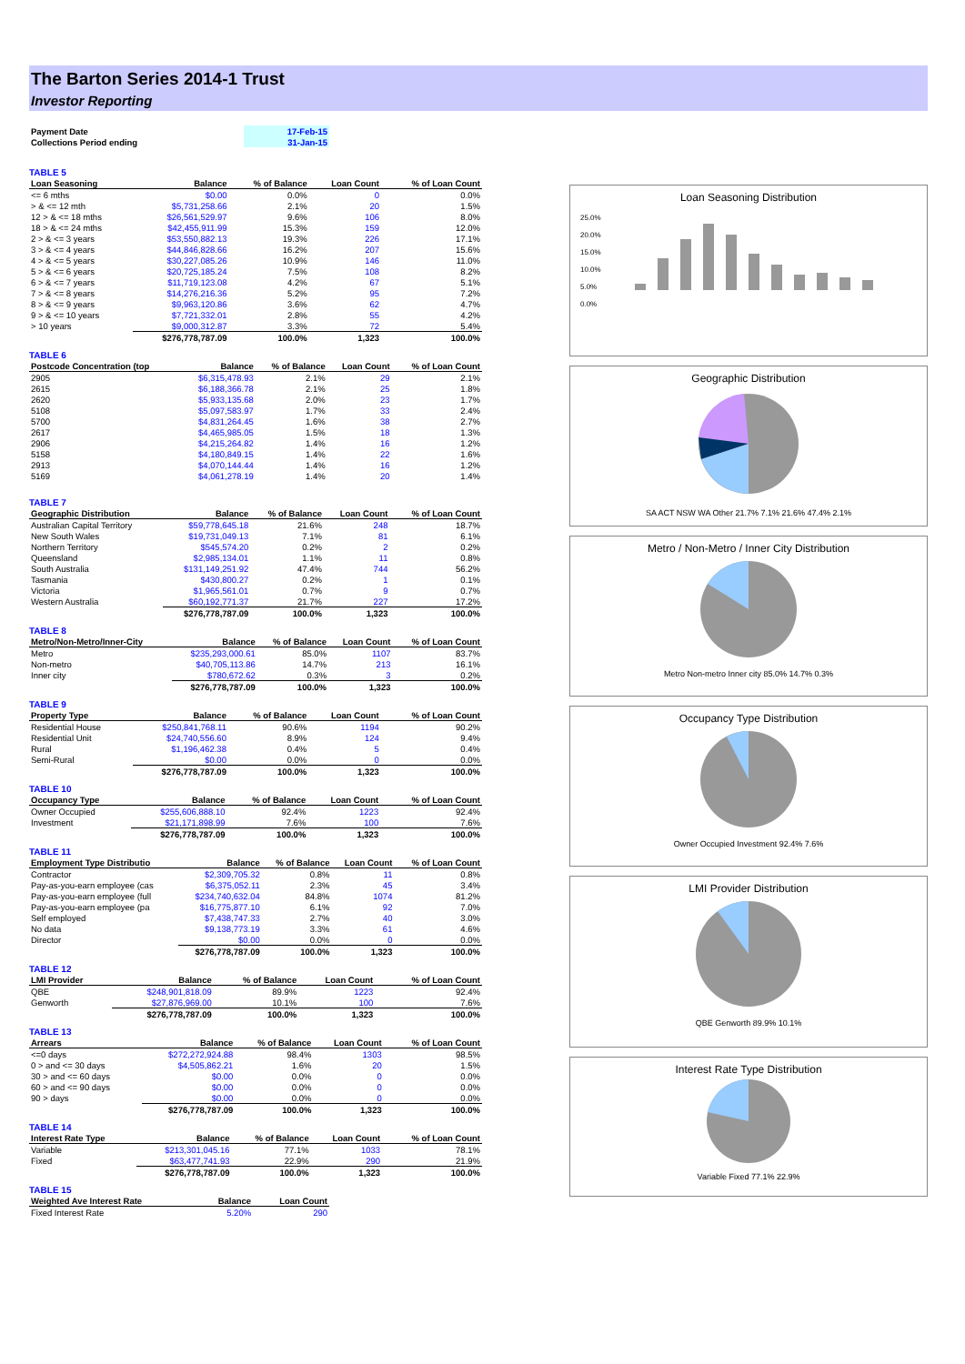The Barton Series 2014-1 Trust
Investor Reporting
| Payment Date | 17-Feb-15 |
| Collections Period ending | 31-Jan-15 |
TABLE 5
| Loan Seasoning | Balance | % of Balance | Loan Count | % of Loan Count |
| --- | --- | --- | --- | --- |
| <= 6 mths | $0.00 | 0.0% | 0 | 0.0% |
| > & <= 12 mth | $5,731,258.66 | 2.1% | 20 | 1.5% |
| 12 > & <= 18 mths | $26,561,529.97 | 9.6% | 106 | 8.0% |
| 18 > & <= 24 mths | $42,455,911.99 | 15.3% | 159 | 12.0% |
| 2 > & <= 3 years | $53,550,882.13 | 19.3% | 226 | 17.1% |
| 3 > & <= 4 years | $44,846,828.66 | 16.2% | 207 | 15.6% |
| 4 > & <= 5 years | $30,227,085.26 | 10.9% | 146 | 11.0% |
| 5 > & <= 6 years | $20,725,185.24 | 7.5% | 108 | 8.2% |
| 6 > & <= 7 years | $11,719,123.08 | 4.2% | 67 | 5.1% |
| 7 > & <= 8 years | $14,276,216.36 | 5.2% | 95 | 7.2% |
| 8 > & <= 9 years | $9,963,120.86 | 3.6% | 62 | 4.7% |
| 9 > & <= 10 years | $7,721,332.01 | 2.8% | 55 | 4.2% |
| > 10 years | $9,000,312.87 | 3.3% | 72 | 5.4% |
| | $276,778,787.09 | 100.0% | 1,323 | 100.0% |
TABLE 6
| Postcode Concentration (top | Balance | % of Balance | Loan Count | % of Loan Count |
| --- | --- | --- | --- | --- |
| 2905 | $6,315,478.93 | 2.1% | 29 | 2.1% |
| 2615 | $6,188,366.78 | 2.1% | 25 | 1.8% |
| 2620 | $5,933,135.68 | 2.0% | 23 | 1.7% |
| 5108 | $5,097,583.97 | 1.7% | 33 | 2.4% |
| 5700 | $4,831,264.45 | 1.6% | 38 | 2.7% |
| 2617 | $4,465,985.05 | 1.5% | 18 | 1.3% |
| 2906 | $4,215,264.82 | 1.4% | 16 | 1.2% |
| 5158 | $4,180,849.15 | 1.4% | 22 | 1.6% |
| 2913 | $4,070,144.44 | 1.4% | 16 | 1.2% |
| 5169 | $4,061,278.19 | 1.4% | 20 | 1.4% |
TABLE 7
| Geographic Distribution | Balance | % of Balance | Loan Count | % of Loan Count |
| --- | --- | --- | --- | --- |
| Australian Capital Territory | $59,778,645.18 | 21.6% | 248 | 18.7% |
| New South Wales | $19,731,049.13 | 7.1% | 81 | 6.1% |
| Northern Territory | $545,574.20 | 0.2% | 2 | 0.2% |
| Queensland | $2,985,134.01 | 1.1% | 11 | 0.8% |
| South Australia | $131,149,251.92 | 47.4% | 744 | 56.2% |
| Tasmania | $430,800.27 | 0.2% | 1 | 0.1% |
| Victoria | $1,965,561.01 | 0.7% | 9 | 0.7% |
| Western Australia | $60,192,771.37 | 21.7% | 227 | 17.2% |
| | $276,778,787.09 | 100.0% | 1,323 | 100.0% |
TABLE 8
| Metro/Non-Metro/Inner-City | Balance | % of Balance | Loan Count | % of Loan Count |
| --- | --- | --- | --- | --- |
| Metro | $235,293,000.61 | 85.0% | 1107 | 83.7% |
| Non-metro | $40,705,113.86 | 14.7% | 213 | 16.1% |
| Inner city | $780,672.62 | 0.3% | 3 | 0.2% |
| | $276,778,787.09 | 100.0% | 1,323 | 100.0% |
TABLE 9
| Property Type | Balance | % of Balance | Loan Count | % of Loan Count |
| --- | --- | --- | --- | --- |
| Residential House | $250,841,768.11 | 90.6% | 1194 | 90.2% |
| Residential Unit | $24,740,556.60 | 8.9% | 124 | 9.4% |
| Rural | $1,196,462.38 | 0.4% | 5 | 0.4% |
| Semi-Rural | $0.00 | 0.0% | 0 | 0.0% |
| | $276,778,787.09 | 100.0% | 1,323 | 100.0% |
TABLE 10
| Occupancy Type | Balance | % of Balance | Loan Count | % of Loan Count |
| --- | --- | --- | --- | --- |
| Owner Occupied | $255,606,888.10 | 92.4% | 1223 | 92.4% |
| Investment | $21,171,898.99 | 7.6% | 100 | 7.6% |
| | $276,778,787.09 | 100.0% | 1,323 | 100.0% |
TABLE 11
| Employment Type Distributio | Balance | % of Balance | Loan Count | % of Loan Count |
| --- | --- | --- | --- | --- |
| Contractor | $2,309,705.32 | 0.8% | 11 | 0.8% |
| Pay-as-you-earn employee (cas | $6,375,052.11 | 2.3% | 45 | 3.4% |
| Pay-as-you-earn employee (full | $234,740,632.04 | 84.8% | 1074 | 81.2% |
| Pay-as-you-earn employee (pa | $16,775,877.10 | 6.1% | 92 | 7.0% |
| Self employed | $7,438,747.33 | 2.7% | 40 | 3.0% |
| No data | $9,138,773.19 | 3.3% | 61 | 4.6% |
| Director | $0.00 | 0.0% | 0 | 0.0% |
| | $276,778,787.09 | 100.0% | 1,323 | 100.0% |
TABLE 12
| LMI Provider | Balance | % of Balance | Loan Count | % of Loan Count |
| --- | --- | --- | --- | --- |
| QBE | $248,901,818.09 | 89.9% | 1223 | 92.4% |
| Genworth | $27,876,969.00 | 10.1% | 100 | 7.6% |
| | $276,778,787.09 | 100.0% | 1,323 | 100.0% |
TABLE 13
| Arrears | Balance | % of Balance | Loan Count | % of Loan Count |
| --- | --- | --- | --- | --- |
| <=0 days | $272,272,924.88 | 98.4% | 1303 | 98.5% |
| 0 > and <= 30 days | $4,505,862.21 | 1.6% | 20 | 1.5% |
| 30 > and <= 60 days | $0.00 | 0.0% | 0 | 0.0% |
| 60 > and <= 90 days | $0.00 | 0.0% | 0 | 0.0% |
| 90 > days | $0.00 | 0.0% | 0 | 0.0% |
| | $276,778,787.09 | 100.0% | 1,323 | 100.0% |
TABLE 14
| Interest Rate Type | Balance | % of Balance | Loan Count | % of Loan Count |
| --- | --- | --- | --- | --- |
| Variable | $213,301,045.16 | 77.1% | 1033 | 78.1% |
| Fixed | $63,477,741.93 | 22.9% | 290 | 21.9% |
| | $276,778,787.09 | 100.0% | 1,323 | 100.0% |
TABLE 15
| Weighted Ave Interest Rate | Balance | Loan Count |
| --- | --- | --- |
| Fixed Interest Rate | 5.20% | 290 |
Loan Seasoning Distribution
25.0%
20.0%
15.0%
10.0%
5.0%
0.0%
Geographic Distribution
SA ACT NSW WA Other 21.7% 7.1% 21.6% 47.4% 2.1%
Metro / Non-Metro / Inner City Distribution
Metro Non-metro Inner city 85.0% 14.7% 0.3%
Occupancy Type Distribution
Owner Occupied Investment 92.4% 7.6%
LMI Provider Distribution
QBE Genworth 89.9% 10.1%
Interest Rate Type Distribution
Variable Fixed 77.1% 22.9%